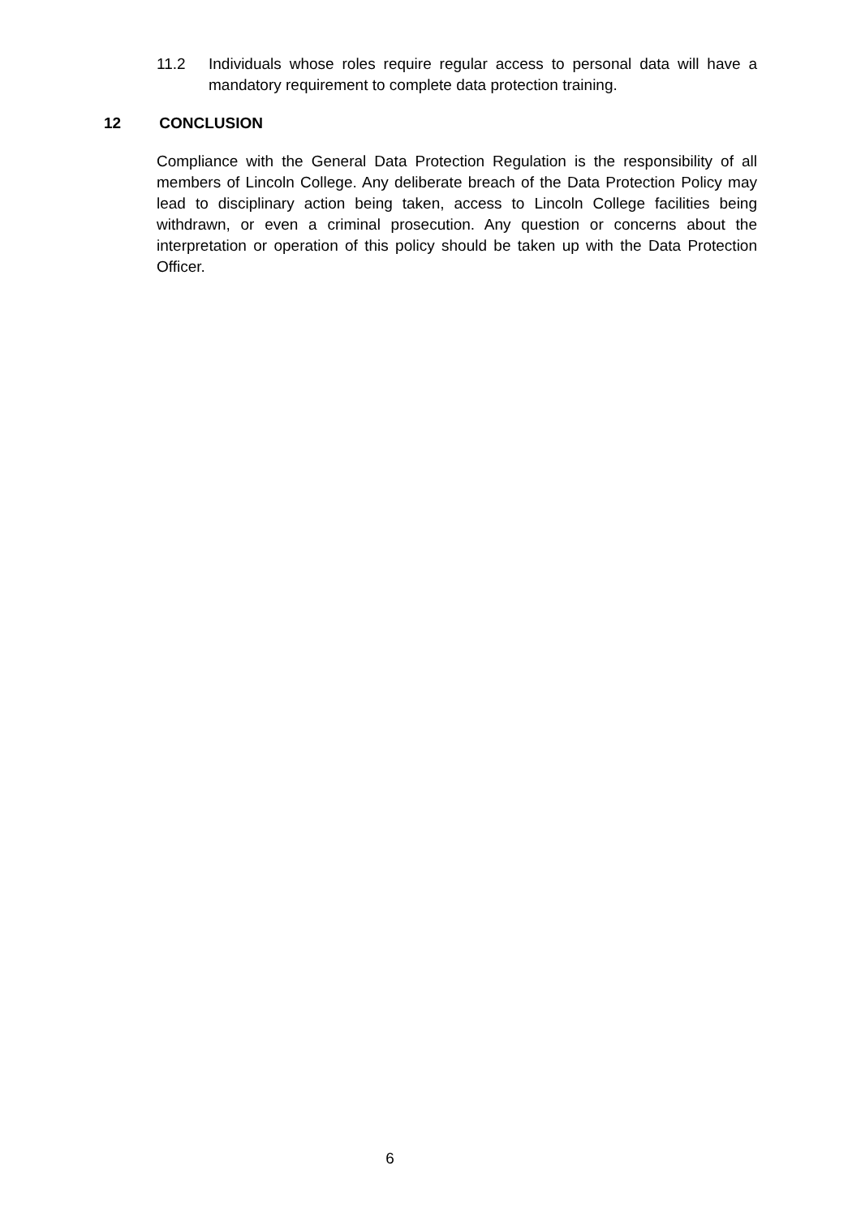11.2 Individuals whose roles require regular access to personal data will have a mandatory requirement to complete data protection training.
12 CONCLUSION
Compliance with the General Data Protection Regulation is the responsibility of all members of Lincoln College. Any deliberate breach of the Data Protection Policy may lead to disciplinary action being taken, access to Lincoln College facilities being withdrawn, or even a criminal prosecution. Any question or concerns about the interpretation or operation of this policy should be taken up with the Data Protection Officer.
6